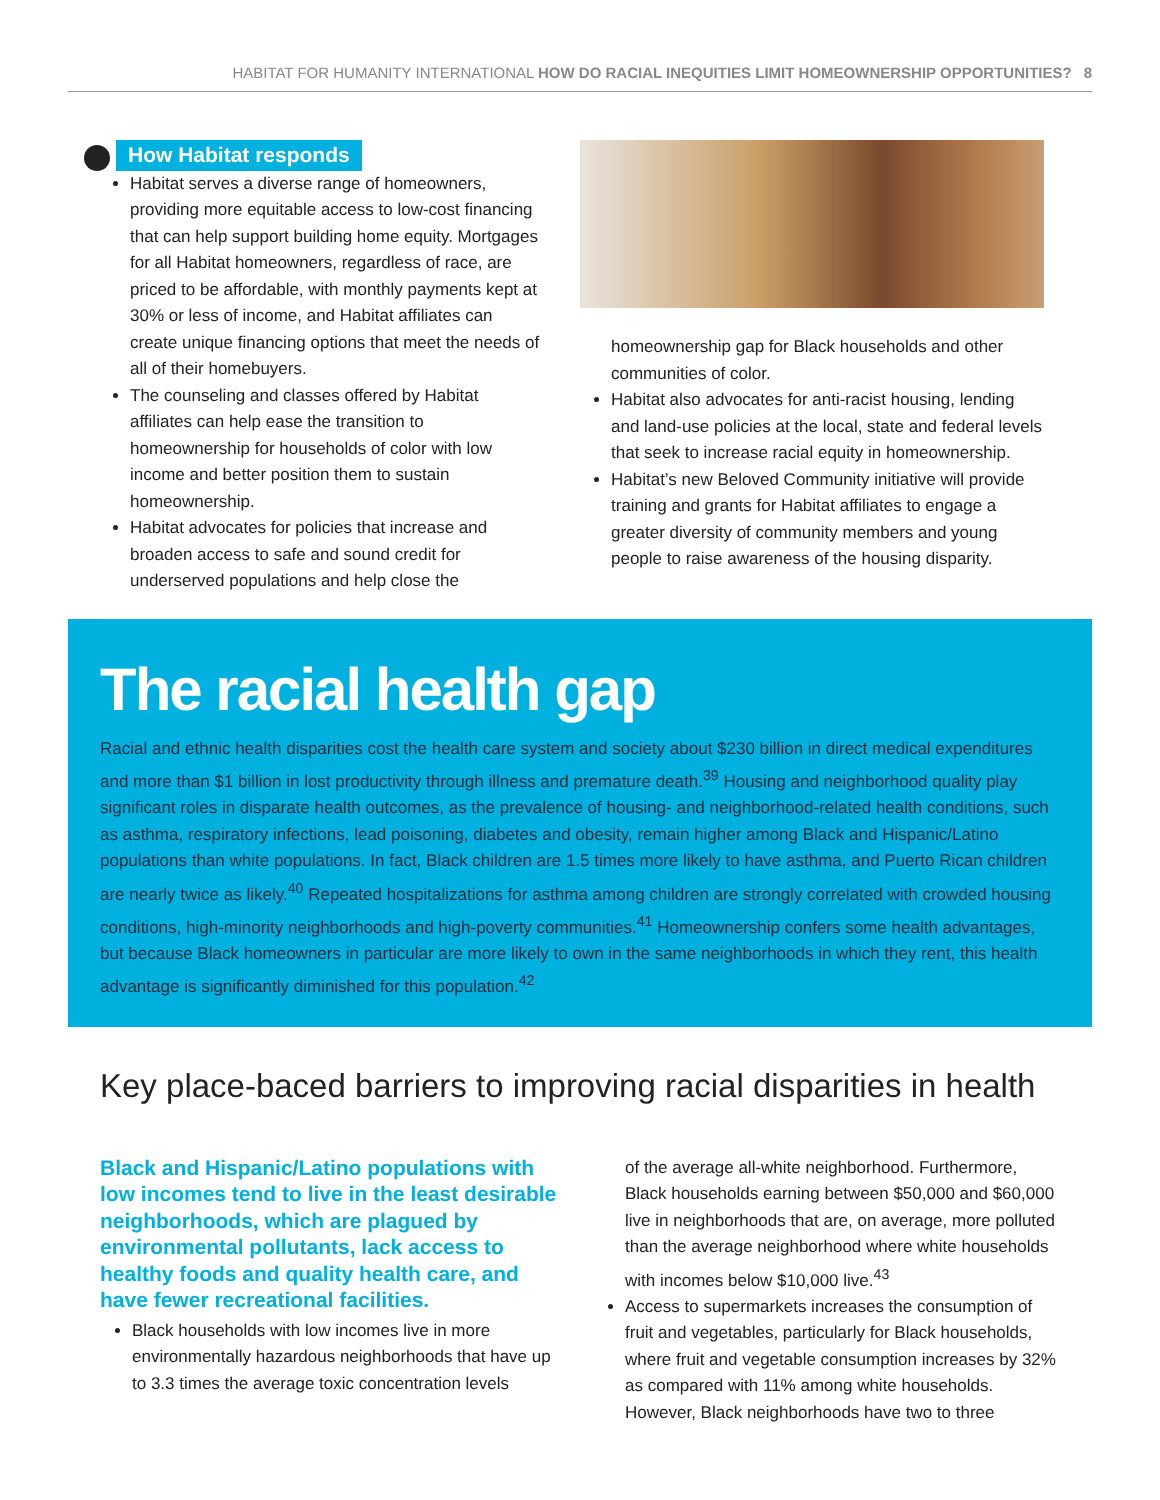HABITAT FOR HUMANITY INTERNATIONAL HOW DO RACIAL INEQUITIES LIMIT HOMEOWNERSHIP OPPORTUNITIES? 8
How Habitat responds
Habitat serves a diverse range of homeowners, providing more equitable access to low-cost financing that can help support building home equity. Mortgages for all Habitat homeowners, regardless of race, are priced to be affordable, with monthly payments kept at 30% or less of income, and Habitat affiliates can create unique financing options that meet the needs of all of their homebuyers.
The counseling and classes offered by Habitat affiliates can help ease the transition to homeownership for households of color with low income and better position them to sustain homeownership.
Habitat advocates for policies that increase and broaden access to safe and sound credit for underserved populations and help close the
homeownership gap for Black households and other communities of color.
Habitat also advocates for anti-racist housing, lending and land-use policies at the local, state and federal levels that seek to increase racial equity in homeownership.
Habitat’s new Beloved Community initiative will provide training and grants for Habitat affiliates to engage a greater diversity of community members and young people to raise awareness of the housing disparity.
The racial health gap
Racial and ethnic health disparities cost the health care system and society about $230 billion in direct medical expenditures and more than $1 billion in lost productivity through illness and premature death.<sup>39</sup> Housing and neighborhood quality play significant roles in disparate health outcomes, as the prevalence of housing- and neighborhood-related health conditions, such as asthma, respiratory infections, lead poisoning, diabetes and obesity, remain higher among Black and Hispanic/Latino populations than white populations. In fact, Black children are 1.5 times more likely to have asthma, and Puerto Rican children are nearly twice as likely.<sup>40</sup> Repeated hospitalizations for asthma among children are strongly correlated with crowded housing conditions, high-minority neighborhoods and high-poverty communities.<sup>41</sup> Homeownership confers some health advantages, but because Black homeowners in particular are more likely to own in the same neighborhoods in which they rent, this health advantage is significantly diminished for this population.<sup>42</sup>
Key place-baced barriers to improving racial disparities in health
Black and Hispanic/Latino populations with low incomes tend to live in the least desirable neighborhoods, which are plagued by environmental pollutants, lack access to healthy foods and quality health care, and have fewer recreational facilities.
Black households with low incomes live in more environmentally hazardous neighborhoods that have up to 3.3 times the average toxic concentration levels
of the average all-white neighborhood. Furthermore, Black households earning between $50,000 and $60,000 live in neighborhoods that are, on average, more polluted than the average neighborhood where white households with incomes below $10,000 live.<sup>43</sup>
Access to supermarkets increases the consumption of fruit and vegetables, particularly for Black households, where fruit and vegetable consumption increases by 32% as compared with 11% among white households. However, Black neighborhoods have two to three